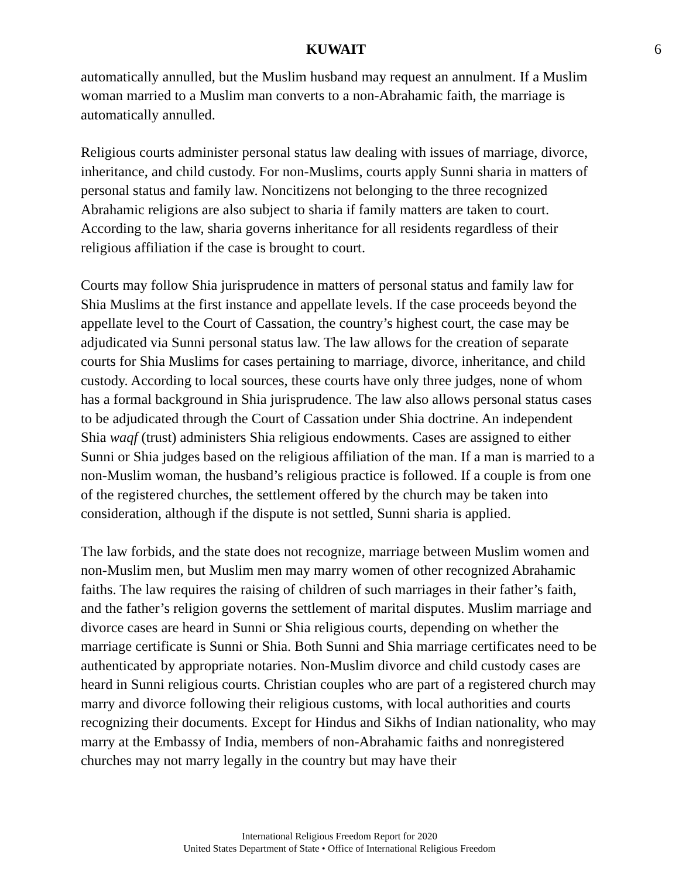KUWAIT 6
automatically annulled, but the Muslim husband may request an annulment. If a Muslim woman married to a Muslim man converts to a non-Abrahamic faith, the marriage is automatically annulled.
Religious courts administer personal status law dealing with issues of marriage, divorce, inheritance, and child custody. For non-Muslims, courts apply Sunni sharia in matters of personal status and family law. Noncitizens not belonging to the three recognized Abrahamic religions are also subject to sharia if family matters are taken to court. According to the law, sharia governs inheritance for all residents regardless of their religious affiliation if the case is brought to court.
Courts may follow Shia jurisprudence in matters of personal status and family law for Shia Muslims at the first instance and appellate levels. If the case proceeds beyond the appellate level to the Court of Cassation, the country’s highest court, the case may be adjudicated via Sunni personal status law. The law allows for the creation of separate courts for Shia Muslims for cases pertaining to marriage, divorce, inheritance, and child custody. According to local sources, these courts have only three judges, none of whom has a formal background in Shia jurisprudence. The law also allows personal status cases to be adjudicated through the Court of Cassation under Shia doctrine. An independent Shia waqf (trust) administers Shia religious endowments. Cases are assigned to either Sunni or Shia judges based on the religious affiliation of the man. If a man is married to a non-Muslim woman, the husband’s religious practice is followed. If a couple is from one of the registered churches, the settlement offered by the church may be taken into consideration, although if the dispute is not settled, Sunni sharia is applied.
The law forbids, and the state does not recognize, marriage between Muslim women and non-Muslim men, but Muslim men may marry women of other recognized Abrahamic faiths. The law requires the raising of children of such marriages in their father’s faith, and the father’s religion governs the settlement of marital disputes. Muslim marriage and divorce cases are heard in Sunni or Shia religious courts, depending on whether the marriage certificate is Sunni or Shia. Both Sunni and Shia marriage certificates need to be authenticated by appropriate notaries. Non-Muslim divorce and child custody cases are heard in Sunni religious courts. Christian couples who are part of a registered church may marry and divorce following their religious customs, with local authorities and courts recognizing their documents. Except for Hindus and Sikhs of Indian nationality, who may marry at the Embassy of India, members of non-Abrahamic faiths and nonregistered churches may not marry legally in the country but may have their
International Religious Freedom Report for 2020
United States Department of State • Office of International Religious Freedom